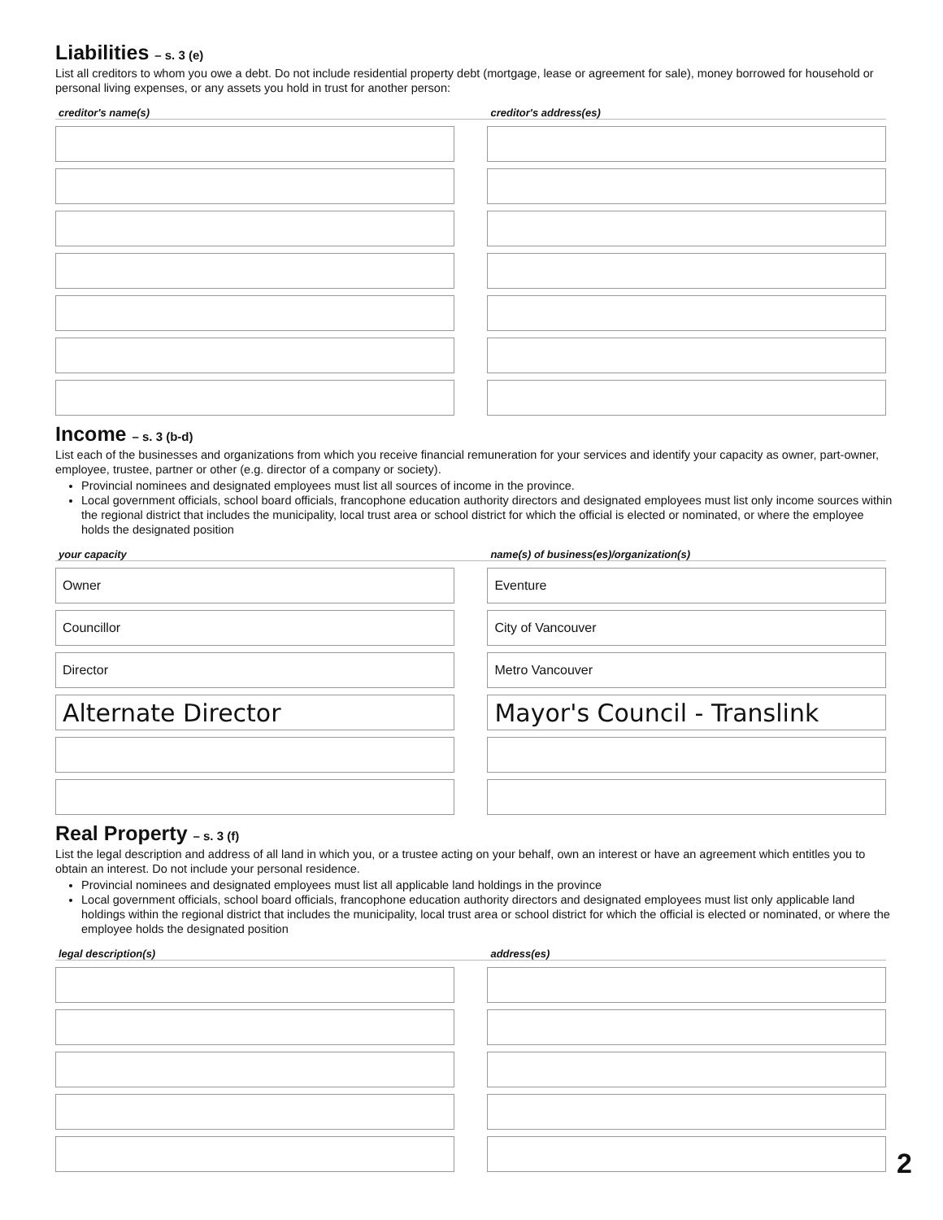Liabilities – s. 3 (e)
List all creditors to whom you owe a debt. Do not include residential property debt (mortgage, lease or agreement for sale), money borrowed for household or personal living expenses, or any assets you hold in trust for another person:
| creditor's name(s) | | creditor's address(es) |
| --- | --- | --- |
Income – s. 3 (b-d)
List each of the businesses and organizations from which you receive financial remuneration for your services and identify your capacity as owner, part-owner, employee, trustee, partner or other (e.g. director of a company or society).
Provincial nominees and designated employees must list all sources of income in the province.
Local government officials, school board officials, francophone education authority directors and designated employees must list only income sources within the regional district that includes the municipality, local trust area or school district for which the official is elected or nominated, or where the employee holds the designated position
| your capacity | | name(s) of business(es)/organization(s) |
| --- | --- | --- |
| Owner | | Eventure |
| Councillor | | City of Vancouver |
| Director | | Metro Vancouver |
| Alternate Director | | Mayor's Council - Translink |
Real Property – s. 3 (f)
List the legal description and address of all land in which you, or a trustee acting on your behalf, own an interest or have an agreement which entitles you to obtain an interest. Do not include your personal residence.
Provincial nominees and designated employees must list all applicable land holdings in the province
Local government officials, school board officials, francophone education authority directors and designated employees must list only applicable land holdings within the regional district that includes the municipality, local trust area or school district for which the official is elected or nominated, or where the employee holds the designated position
| legal description(s) | | address(es) |
| --- | --- | --- |
2